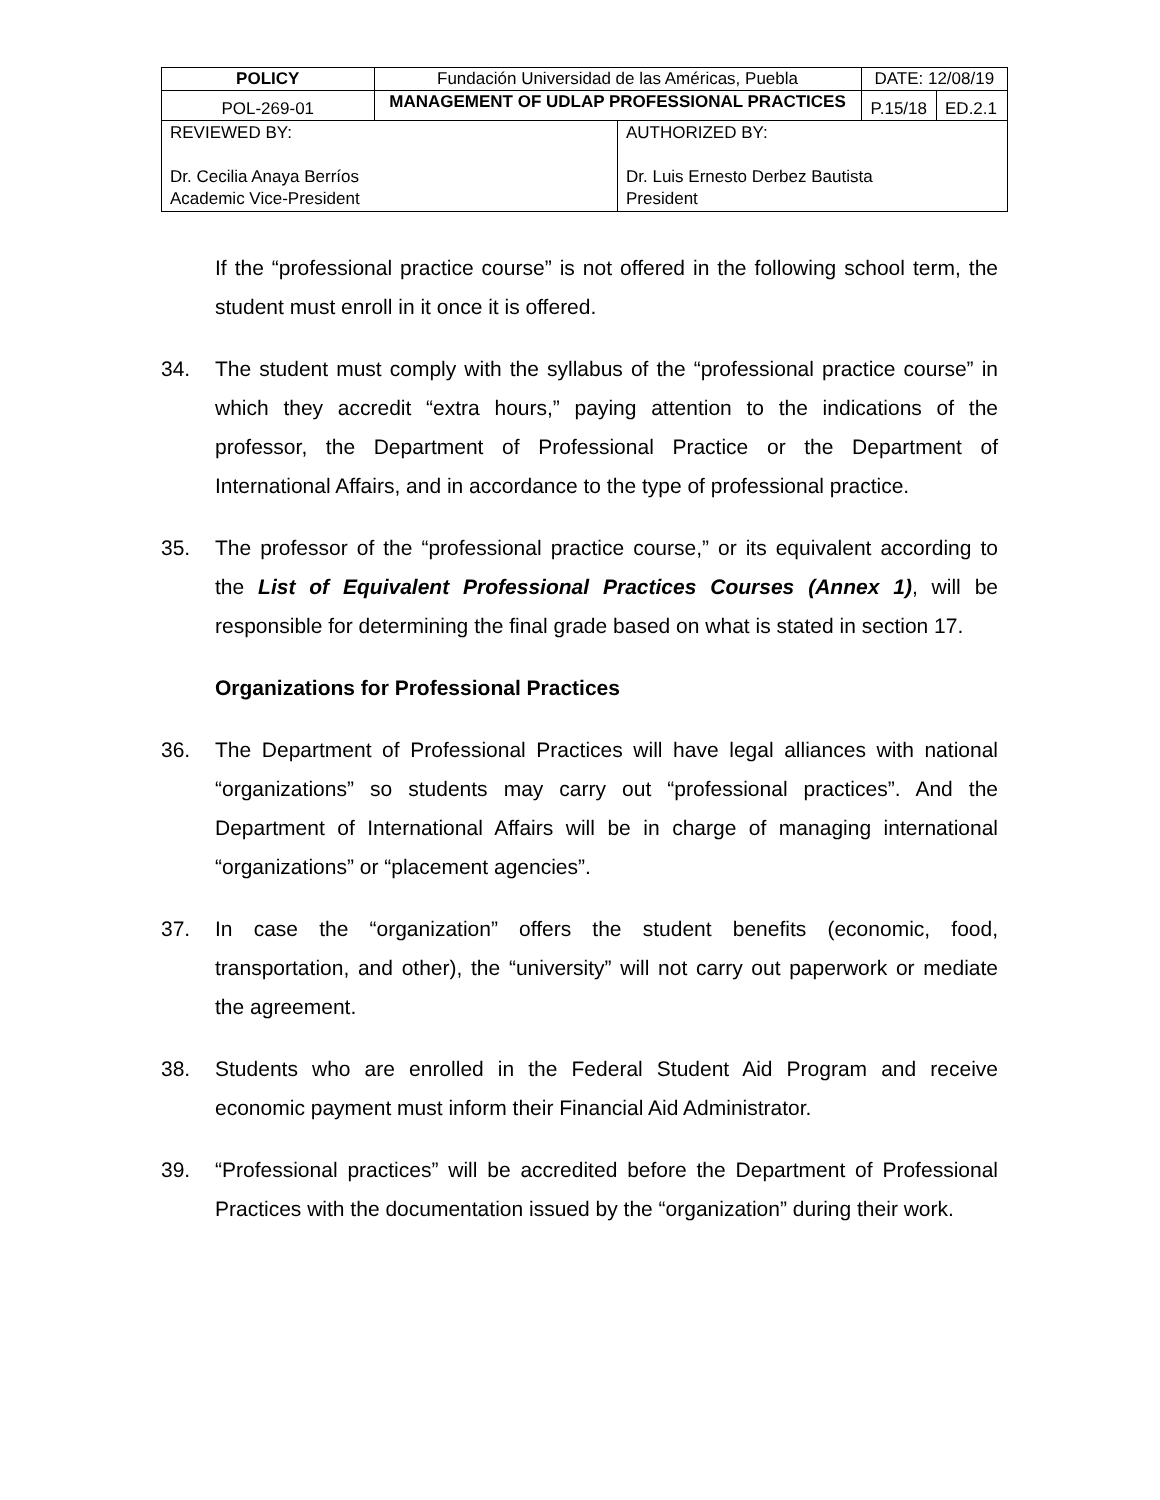| POLICY | Fundación Universidad de las Américas, Puebla | | DATE: 12/08/19 | |
| POL-269-01 | MANAGEMENT OF UDLAP PROFESSIONAL PRACTICES | | P.15/18 | ED.2.1 |
| REVIEWED BY: Dr. Cecilia Anaya Berríos Academic Vice-President | | AUTHORIZED BY: Dr. Luis Ernesto Derbez Bautista President | | |
If the “professional practice course” is not offered in the following school term, the student must enroll in it once it is offered.
34. The student must comply with the syllabus of the “professional practice course” in which they accredit “extra hours,” paying attention to the indications of the professor, the Department of Professional Practice or the Department of International Affairs, and in accordance to the type of professional practice.
35. The professor of the “professional practice course,” or its equivalent according to the List of Equivalent Professional Practices Courses (Annex 1), will be responsible for determining the final grade based on what is stated in section 17.
Organizations for Professional Practices
36. The Department of Professional Practices will have legal alliances with national “organizations” so students may carry out “professional practices”. And the Department of International Affairs will be in charge of managing international “organizations” or “placement agencies”.
37. In case the “organization” offers the student benefits (economic, food, transportation, and other), the “university” will not carry out paperwork or mediate the agreement.
38. Students who are enrolled in the Federal Student Aid Program and receive economic payment must inform their Financial Aid Administrator.
39. “Professional practices” will be accredited before the Department of Professional Practices with the documentation issued by the “organization” during their work.